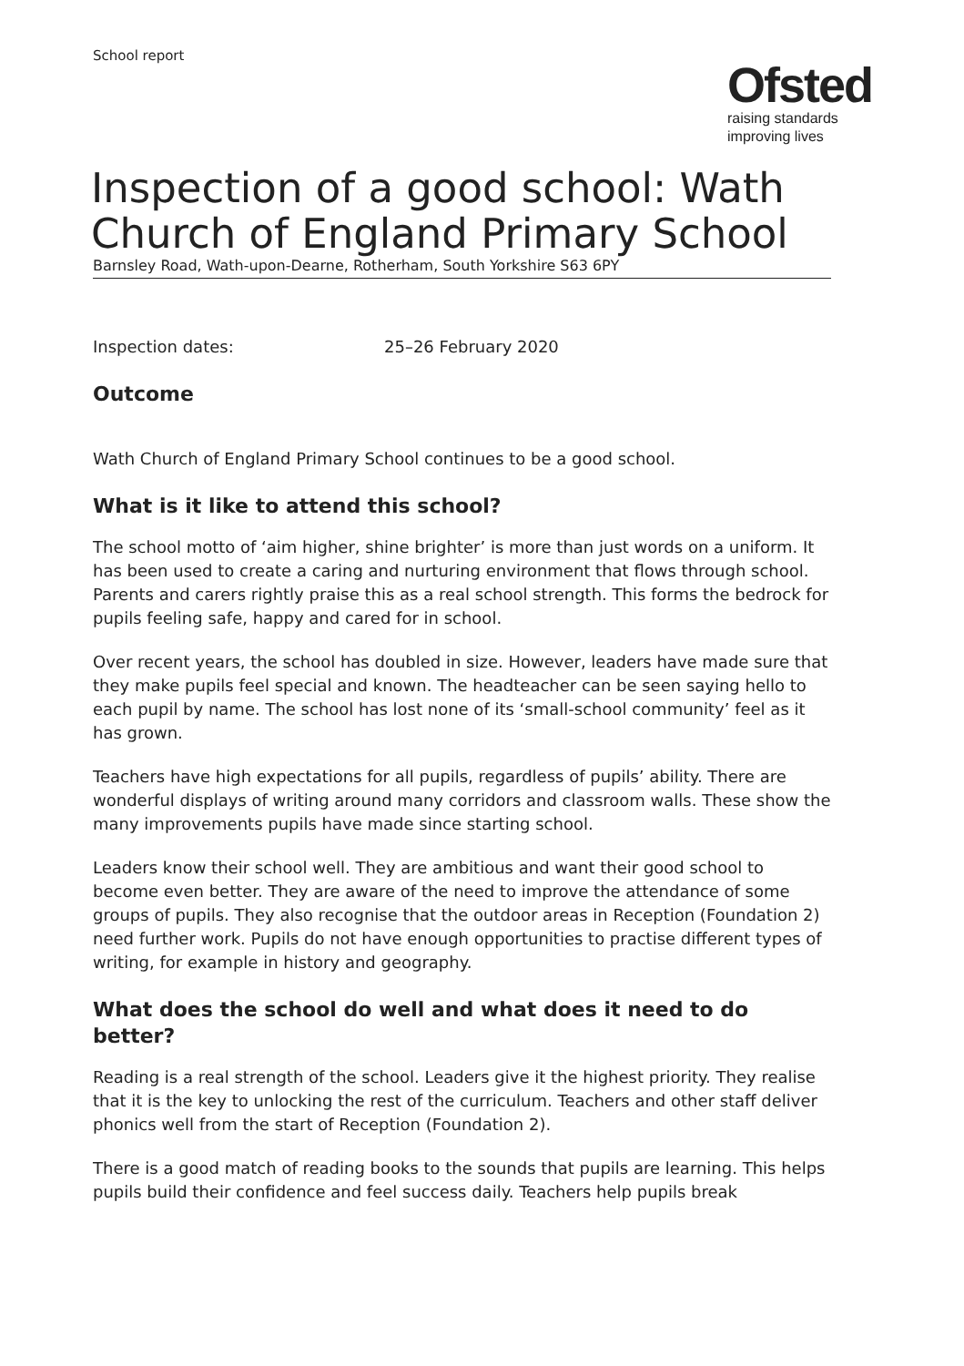School report
Ofsted
raising standards
improving lives
Inspection of a good school: Wath Church of England Primary School
Barnsley Road, Wath-upon-Dearne, Rotherham, South Yorkshire S63 6PY
Inspection dates: 25–26 February 2020
Outcome
Wath Church of England Primary School continues to be a good school.
What is it like to attend this school?
The school motto of ‘aim higher, shine brighter’ is more than just words on a uniform. It has been used to create a caring and nurturing environment that flows through school. Parents and carers rightly praise this as a real school strength. This forms the bedrock for pupils feeling safe, happy and cared for in school.
Over recent years, the school has doubled in size. However, leaders have made sure that they make pupils feel special and known. The headteacher can be seen saying hello to each pupil by name. The school has lost none of its ‘small-school community’ feel as it has grown.
Teachers have high expectations for all pupils, regardless of pupils’ ability. There are wonderful displays of writing around many corridors and classroom walls. These show the many improvements pupils have made since starting school.
Leaders know their school well. They are ambitious and want their good school to become even better. They are aware of the need to improve the attendance of some groups of pupils. They also recognise that the outdoor areas in Reception (Foundation 2) need further work. Pupils do not have enough opportunities to practise different types of writing, for example in history and geography.
What does the school do well and what does it need to do better?
Reading is a real strength of the school. Leaders give it the highest priority. They realise that it is the key to unlocking the rest of the curriculum. Teachers and other staff deliver phonics well from the start of Reception (Foundation 2).
There is a good match of reading books to the sounds that pupils are learning. This helps pupils build their confidence and feel success daily. Teachers help pupils break